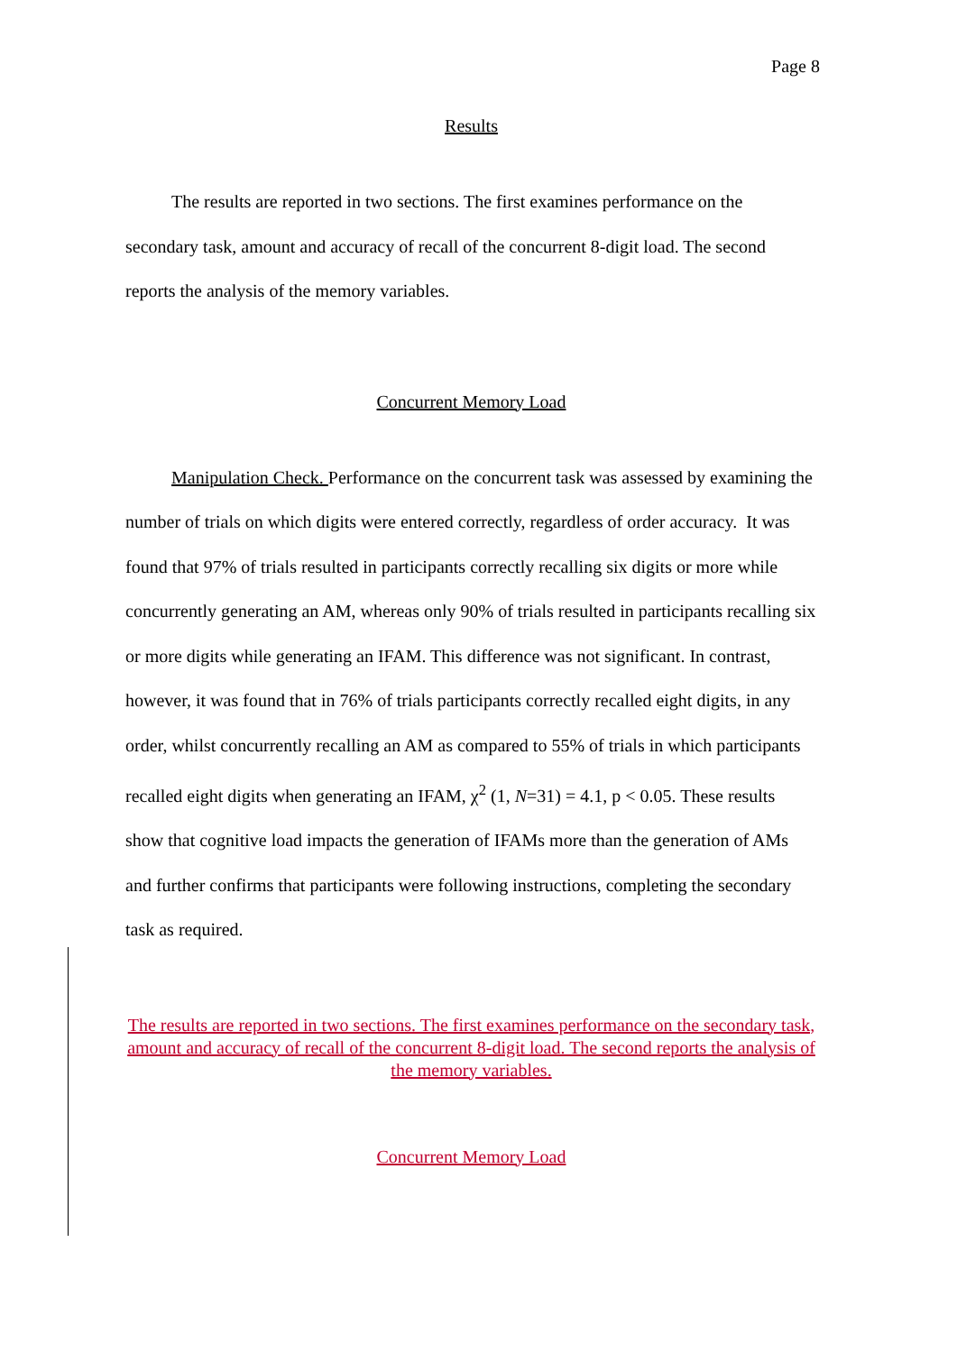Page 8
Results
The results are reported in two sections. The first examines performance on the secondary task, amount and accuracy of recall of the concurrent 8-digit load. The second reports the analysis of the memory variables.
Concurrent Memory Load
Manipulation Check. Performance on the concurrent task was assessed by examining the number of trials on which digits were entered correctly, regardless of order accuracy. It was found that 97% of trials resulted in participants correctly recalling six digits or more while concurrently generating an AM, whereas only 90% of trials resulted in participants recalling six or more digits while generating an IFAM. This difference was not significant. In contrast, however, it was found that in 76% of trials participants correctly recalled eight digits, in any order, whilst concurrently recalling an AM as compared to 55% of trials in which participants recalled eight digits when generating an IFAM, χ<sup>2</sup> (1, N=31) = 4.1, p < 0.05. These results show that cognitive load impacts the generation of IFAMs more than the generation of AMs and further confirms that participants were following instructions, completing the secondary task as required.
The results are reported in two sections. The first examines performance on the secondary task, amount and accuracy of recall of the concurrent 8-digit load. The second reports the analysis of the memory variables.
Concurrent Memory Load